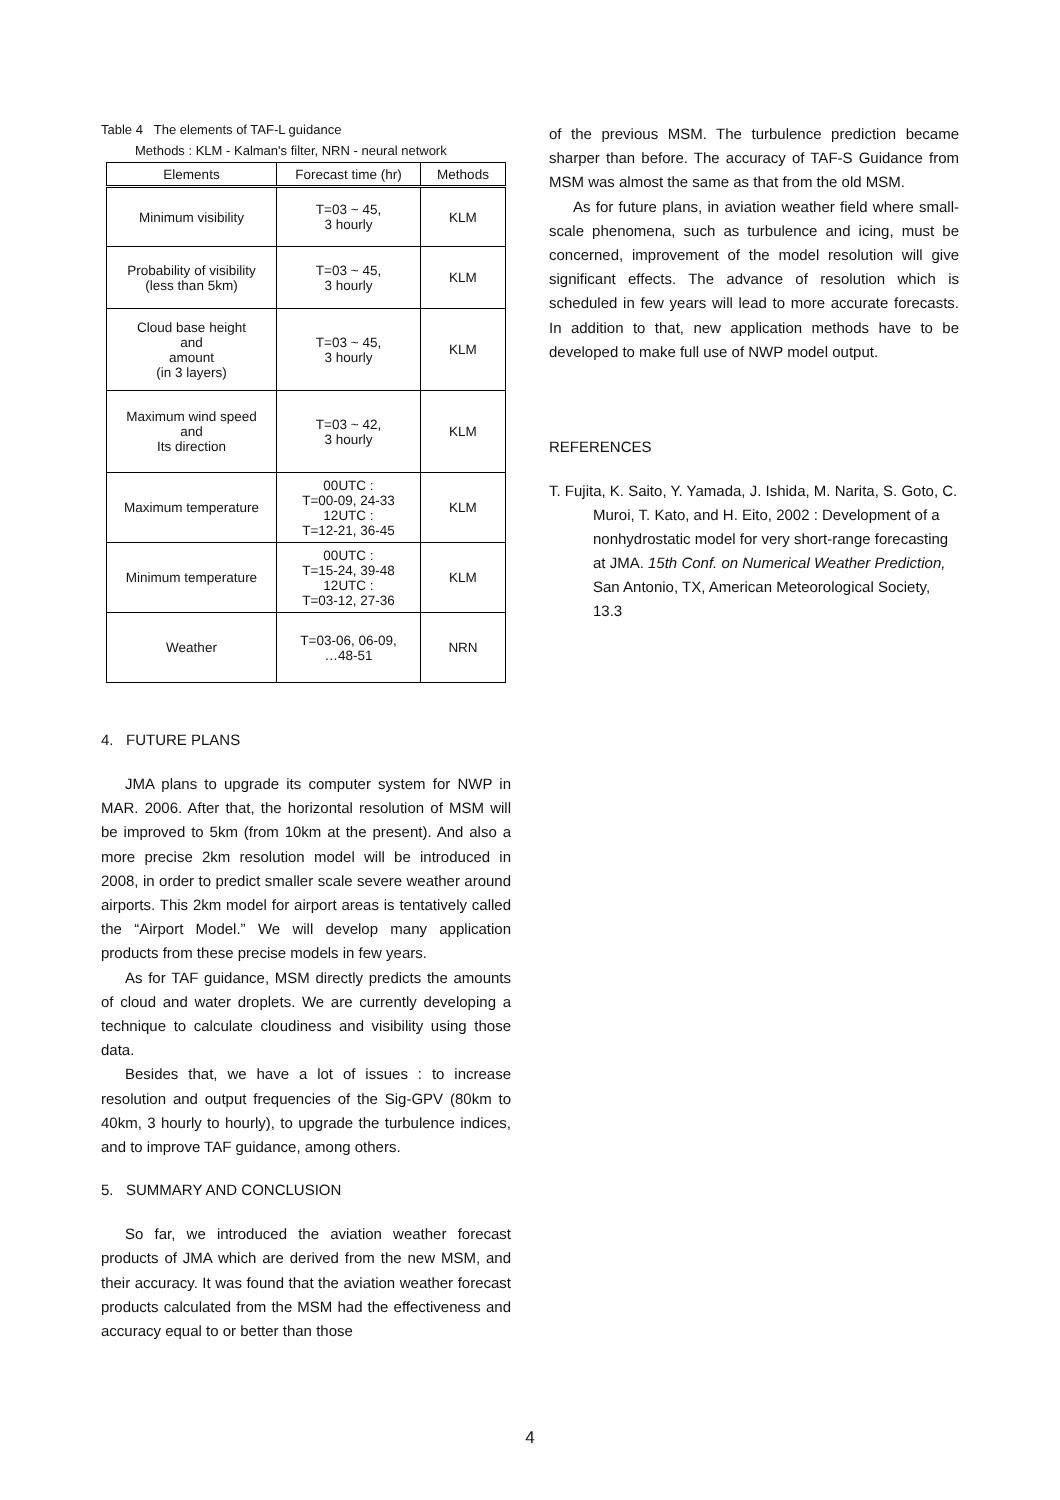Table 4 The elements of TAF-L guidance
Methods : KLM - Kalman's filter, NRN - neural network
| Elements | Forecast time (hr) | Methods |
| --- | --- | --- |
| Minimum visibility | T=03 ~ 45, 3 hourly | KLM |
| Probability of visibility (less than 5km) | T=03 ~ 45, 3 hourly | KLM |
| Cloud base height and amount (in 3 layers) | T=03 ~ 45, 3 hourly | KLM |
| Maximum wind speed and Its direction | T=03 ~ 42, 3 hourly | KLM |
| Maximum temperature | 00UTC : T=00-09, 24-33 12UTC : T=12-21, 36-45 | KLM |
| Minimum temperature | 00UTC : T=15-24, 39-48 12UTC : T=03-12, 27-36 | KLM |
| Weather | T=03-06, 06-09, …48-51 | NRN |
4. FUTURE PLANS
JMA plans to upgrade its computer system for NWP in MAR. 2006. After that, the horizontal resolution of MSM will be improved to 5km (from 10km at the present). And also a more precise 2km resolution model will be introduced in 2008, in order to predict smaller scale severe weather around airports. This 2km model for airport areas is tentatively called the “Airport Model.” We will develop many application products from these precise models in few years.
As for TAF guidance, MSM directly predicts the amounts of cloud and water droplets. We are currently developing a technique to calculate cloudiness and visibility using those data.
Besides that, we have a lot of issues : to increase resolution and output frequencies of the Sig-GPV (80km to 40km, 3 hourly to hourly), to upgrade the turbulence indices, and to improve TAF guidance, among others.
5. SUMMARY AND CONCLUSION
So far, we introduced the aviation weather forecast products of JMA which are derived from the new MSM, and their accuracy. It was found that the aviation weather forecast products calculated from the MSM had the effectiveness and accuracy equal to or better than those
of the previous MSM. The turbulence prediction became sharper than before. The accuracy of TAF-S Guidance from MSM was almost the same as that from the old MSM.
As for future plans, in aviation weather field where small-scale phenomena, such as turbulence and icing, must be concerned, improvement of the model resolution will give significant effects. The advance of resolution which is scheduled in few years will lead to more accurate forecasts. In addition to that, new application methods have to be developed to make full use of NWP model output.
REFERENCES
T. Fujita, K. Saito, Y. Yamada, J. Ishida, M. Narita, S. Goto, C. Muroi, T. Kato, and H. Eito, 2002 : Development of a nonhydrostatic model for very short-range forecasting at JMA. 15th Conf. on Numerical Weather Prediction, San Antonio, TX, American Meteorological Society, 13.3
4